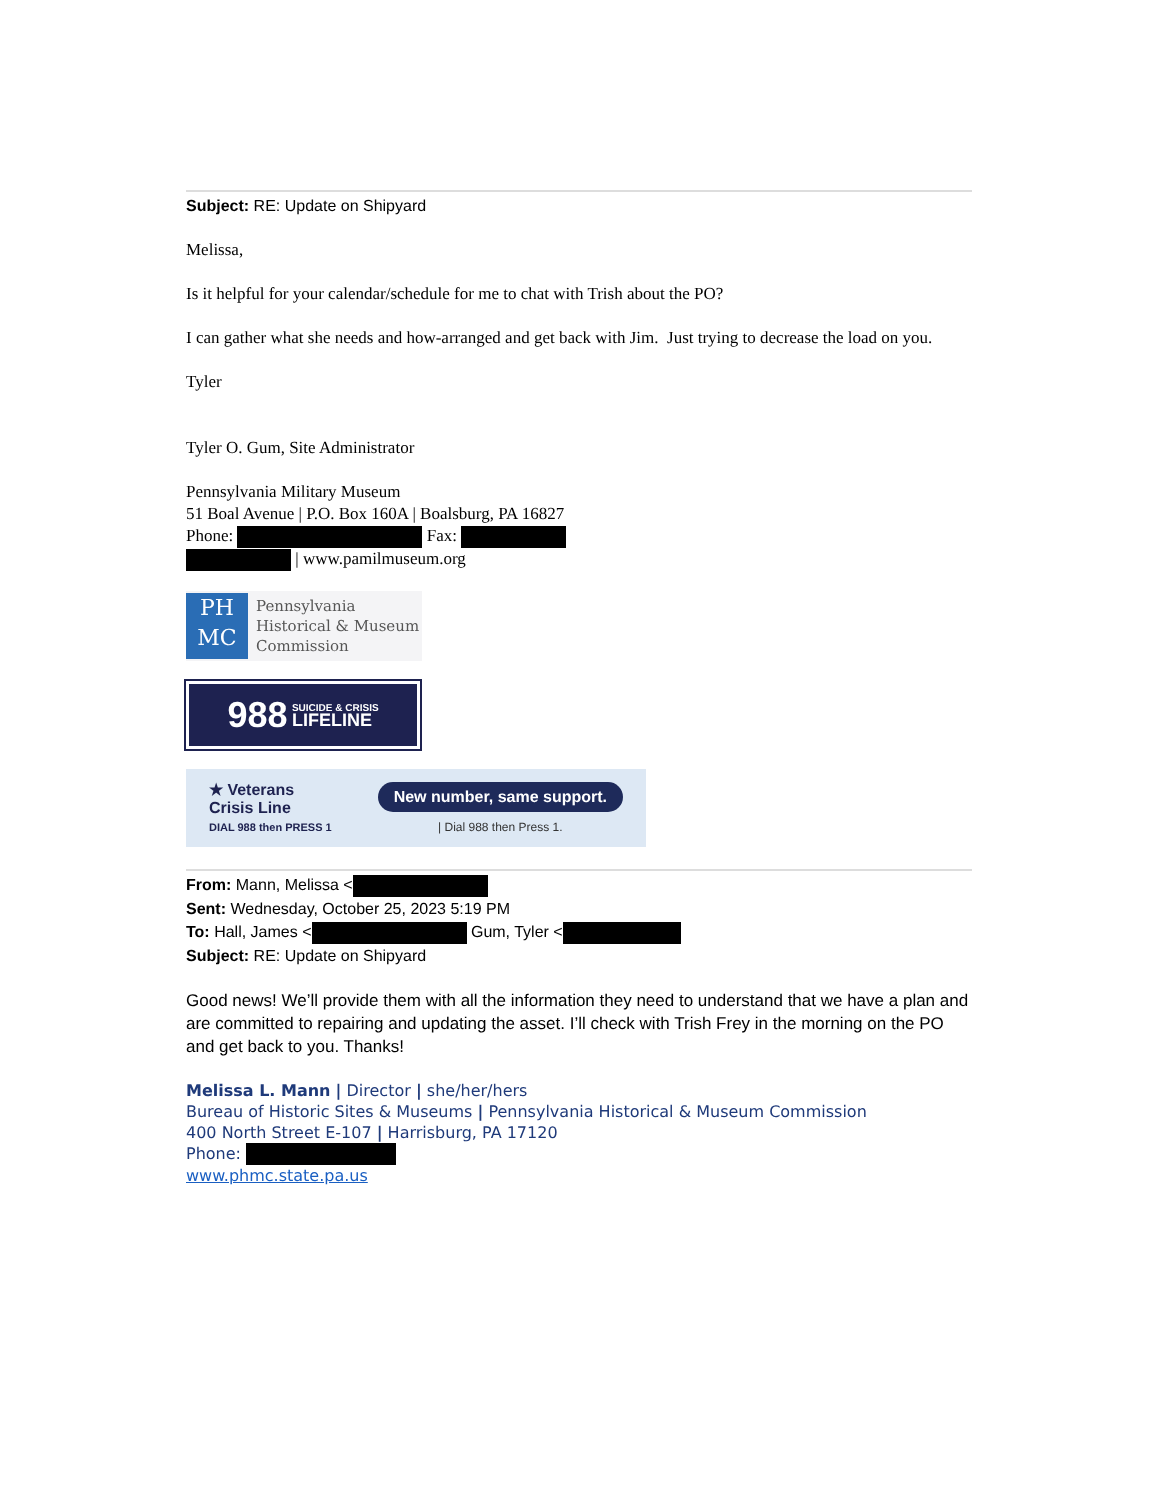Subject: RE: Update on Shipyard
Melissa,
Is it helpful for your calendar/schedule for me to chat with Trish about the PO?
I can gather what she needs and how-arranged and get back with Jim. Just trying to decrease the load on you.
Tyler
Tyler O. Gum, Site Administrator
Pennsylvania Military Museum
51 Boal Avenue | P.O. Box 160A | Boalsburg, PA 16827
Phone: Fax:
| www.pamilmuseum.org
PH
MC
Pennsylvania
Historical & Museum
Commission
988 SUICIDE & CRISIS
LIFELINE
★ Veterans
Crisis Line
DIAL 988 then PRESS 1
New number, same support.
| Dial 988 then Press 1.
From: Mann, Melissa <
Sent: Wednesday, October 25, 2023 5:19 PM
To: Hall, James < Gum, Tyler <
Subject: RE: Update on Shipyard
Good news! We’ll provide them with all the information they need to understand that we have a plan and are committed to repairing and updating the asset. I’ll check with Trish Frey in the morning on the PO and get back to you. Thanks!
Melissa L. Mann | Director | she/her/hers
Bureau of Historic Sites & Museums | Pennsylvania Historical & Museum Commission
400 North Street E-107 | Harrisburg, PA 17120
Phone:
www.phmc.state.pa.us